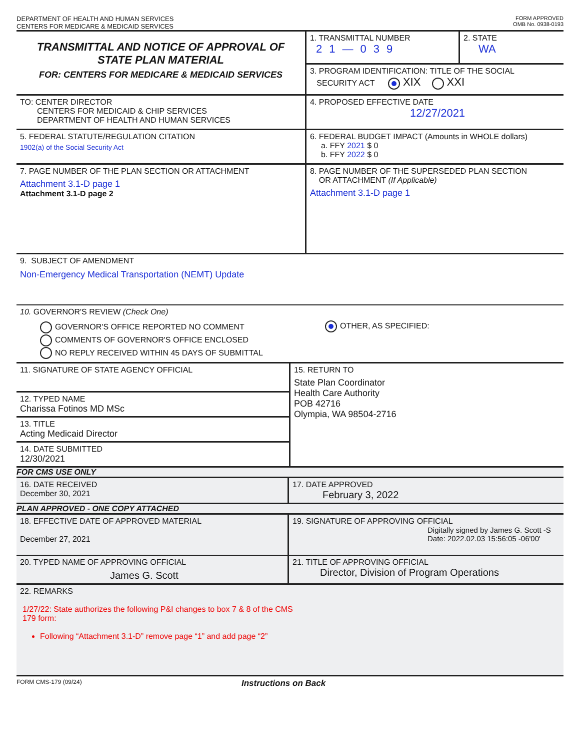DEPARTMENT OF HEALTH AND HUMAN SERVICES
CENTERS FOR MEDICARE & MEDICAID SERVICES
FORM APPROVED
OMB No. 0938-0193
TRANSMITTAL AND NOTICE OF APPROVAL OF
STATE PLAN MATERIAL
FOR: CENTERS FOR MEDICARE & MEDICAID SERVICES
1. TRANSMITTAL NUMBER
21—039
2. STATE
WA
3. PROGRAM IDENTIFICATION: TITLE OF THE SOCIAL
SECURITY ACT XIX XXI
TO: CENTER DIRECTOR
CENTERS FOR MEDICAID & CHIP SERVICES
DEPARTMENT OF HEALTH AND HUMAN SERVICES
4. PROPOSED EFFECTIVE DATE
12/27/2021
5. FEDERAL STATUTE/REGULATION CITATION
1902(a) of the Social Security Act
6. FEDERAL BUDGET IMPACT (Amounts in WHOLE dollars)
a. FFY 2021 $ 0
b. FFY 2022 $ 0
7. PAGE NUMBER OF THE PLAN SECTION OR ATTACHMENT
Attachment 3.1-D page 1
Attachment 3.1-D page 2
8. PAGE NUMBER OF THE SUPERSEDED PLAN SECTION
OR ATTACHMENT (If Applicable)
Attachment 3.1-D page 1
9. SUBJECT OF AMENDMENT
Non-Emergency Medical Transportation (NEMT) Update
10. GOVERNOR'S REVIEW (Check One)
GOVERNOR'S OFFICE REPORTED NO COMMENT
COMMENTS OF GOVERNOR'S OFFICE ENCLOSED
NO REPLY RECEIVED WITHIN 45 DAYS OF SUBMITTAL
OTHER, AS SPECIFIED:
11. SIGNATURE OF STATE AGENCY OFFICIAL
12. TYPED NAME
Charissa Fotinos MD MSc
13. TITLE
Acting Medicaid Director
14. DATE SUBMITTED
12/30/2021
15. RETURN TO
State Plan Coordinator
Health Care Authority
POB 42716
Olympia, WA 98504-2716
FOR CMS USE ONLY
16. DATE RECEIVED
December 30, 2021
17. DATE APPROVED
February 3, 2022
PLAN APPROVED - ONE COPY ATTACHED
18. EFFECTIVE DATE OF APPROVED MATERIAL
December 27, 2021
19. SIGNATURE OF APPROVING OFFICIAL
Digitally signed by James G. Scott -S
Date: 2022.02.03 15:56:05 -06'00'
20. TYPED NAME OF APPROVING OFFICIAL
James G. Scott
21. TITLE OF APPROVING OFFICIAL
Director, Division of Program Operations
22. REMARKS
1/27/22: State authorizes the following P&I changes to box 7 & 8 of the CMS
179 form:
Following “Attachment 3.1-D” remove page “1” and add page “2”
FORM CMS-179 (09/24) Instructions on Back